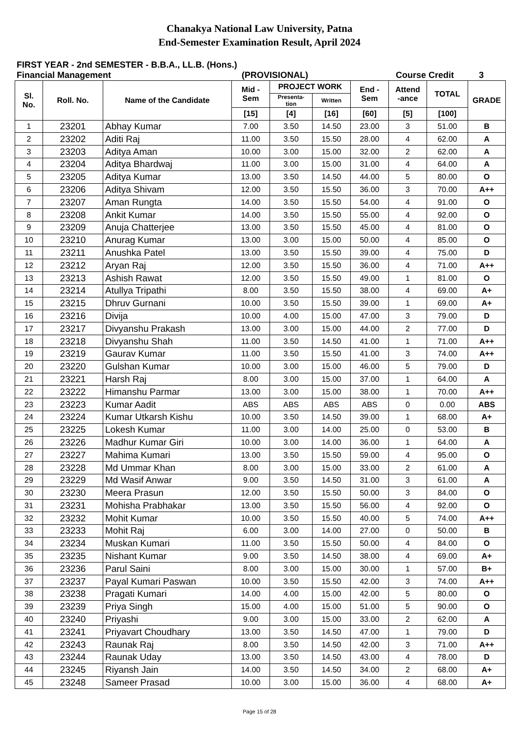Chanakya National Law University, Patna
End-Semester Examination Result, April 2024
FIRST YEAR - 2nd SEMESTER - B.B.A., LL.B. (Hons.)
Financial Management (PROVISIONAL) Course Credit 3
| Sl. No. | Roll. No. | Name of the Candidate | Mid - Sem | PROJECT WORK | | End - Sem | Attend -ance | TOTAL | GRADE |
| --- | --- | --- | --- | --- | --- | --- | --- | --- | --- |
| | | | | Presenta- tion | Written | | | | |
| | | | [15] | [4] | [16] | [60] | [5] | [100] | |
| 1 | 23201 | Abhay Kumar | 7.00 | 3.50 | 14.50 | 23.00 | 3 | 51.00 | B |
| 2 | 23202 | Aditi Raj | 11.00 | 3.50 | 15.50 | 28.00 | 4 | 62.00 | A |
| 3 | 23203 | Aditya Aman | 10.00 | 3.00 | 15.00 | 32.00 | 2 | 62.00 | A |
| 4 | 23204 | Aditya Bhardwaj | 11.00 | 3.00 | 15.00 | 31.00 | 4 | 64.00 | A |
| 5 | 23205 | Aditya Kumar | 13.00 | 3.50 | 14.50 | 44.00 | 5 | 80.00 | O |
| 6 | 23206 | Aditya Shivam | 12.00 | 3.50 | 15.50 | 36.00 | 3 | 70.00 | A++ |
| 7 | 23207 | Aman Rungta | 14.00 | 3.50 | 15.50 | 54.00 | 4 | 91.00 | O |
| 8 | 23208 | Ankit Kumar | 14.00 | 3.50 | 15.50 | 55.00 | 4 | 92.00 | O |
| 9 | 23209 | Anuja Chatterjee | 13.00 | 3.50 | 15.50 | 45.00 | 4 | 81.00 | O |
| 10 | 23210 | Anurag Kumar | 13.00 | 3.00 | 15.00 | 50.00 | 4 | 85.00 | O |
| 11 | 23211 | Anushka Patel | 13.00 | 3.50 | 15.50 | 39.00 | 4 | 75.00 | D |
| 12 | 23212 | Aryan Raj | 12.00 | 3.50 | 15.50 | 36.00 | 4 | 71.00 | A++ |
| 13 | 23213 | Ashish Rawat | 12.00 | 3.50 | 15.50 | 49.00 | 1 | 81.00 | O |
| 14 | 23214 | Atullya Tripathi | 8.00 | 3.50 | 15.50 | 38.00 | 4 | 69.00 | A+ |
| 15 | 23215 | Dhruv Gurnani | 10.00 | 3.50 | 15.50 | 39.00 | 1 | 69.00 | A+ |
| 16 | 23216 | Divija | 10.00 | 4.00 | 15.00 | 47.00 | 3 | 79.00 | D |
| 17 | 23217 | Divyanshu Prakash | 13.00 | 3.00 | 15.00 | 44.00 | 2 | 77.00 | D |
| 18 | 23218 | Divyanshu Shah | 11.00 | 3.50 | 14.50 | 41.00 | 1 | 71.00 | A++ |
| 19 | 23219 | Gaurav Kumar | 11.00 | 3.50 | 15.50 | 41.00 | 3 | 74.00 | A++ |
| 20 | 23220 | Gulshan Kumar | 10.00 | 3.00 | 15.00 | 46.00 | 5 | 79.00 | D |
| 21 | 23221 | Harsh Raj | 8.00 | 3.00 | 15.00 | 37.00 | 1 | 64.00 | A |
| 22 | 23222 | Himanshu Parmar | 13.00 | 3.00 | 15.00 | 38.00 | 1 | 70.00 | A++ |
| 23 | 23223 | Kumar Aadit | ABS | ABS | ABS | ABS | 0 | 0.00 | ABS |
| 24 | 23224 | Kumar Utkarsh Kishu | 10.00 | 3.50 | 14.50 | 39.00 | 1 | 68.00 | A+ |
| 25 | 23225 | Lokesh Kumar | 11.00 | 3.00 | 14.00 | 25.00 | 0 | 53.00 | B |
| 26 | 23226 | Madhur Kumar Giri | 10.00 | 3.00 | 14.00 | 36.00 | 1 | 64.00 | A |
| 27 | 23227 | Mahima Kumari | 13.00 | 3.50 | 15.50 | 59.00 | 4 | 95.00 | O |
| 28 | 23228 | Md Ummar Khan | 8.00 | 3.00 | 15.00 | 33.00 | 2 | 61.00 | A |
| 29 | 23229 | Md Wasif Anwar | 9.00 | 3.50 | 14.50 | 31.00 | 3 | 61.00 | A |
| 30 | 23230 | Meera Prasun | 12.00 | 3.50 | 15.50 | 50.00 | 3 | 84.00 | O |
| 31 | 23231 | Mohisha Prabhakar | 13.00 | 3.50 | 15.50 | 56.00 | 4 | 92.00 | O |
| 32 | 23232 | Mohit Kumar | 10.00 | 3.50 | 15.50 | 40.00 | 5 | 74.00 | A++ |
| 33 | 23233 | Mohit Raj | 6.00 | 3.00 | 14.00 | 27.00 | 0 | 50.00 | B |
| 34 | 23234 | Muskan Kumari | 11.00 | 3.50 | 15.50 | 50.00 | 4 | 84.00 | O |
| 35 | 23235 | Nishant Kumar | 9.00 | 3.50 | 14.50 | 38.00 | 4 | 69.00 | A+ |
| 36 | 23236 | Parul Saini | 8.00 | 3.00 | 15.00 | 30.00 | 1 | 57.00 | B+ |
| 37 | 23237 | Payal Kumari Paswan | 10.00 | 3.50 | 15.50 | 42.00 | 3 | 74.00 | A++ |
| 38 | 23238 | Pragati Kumari | 14.00 | 4.00 | 15.00 | 42.00 | 5 | 80.00 | O |
| 39 | 23239 | Priya Singh | 15.00 | 4.00 | 15.00 | 51.00 | 5 | 90.00 | O |
| 40 | 23240 | Priyashi | 9.00 | 3.00 | 15.00 | 33.00 | 2 | 62.00 | A |
| 41 | 23241 | Priyavart Choudhary | 13.00 | 3.50 | 14.50 | 47.00 | 1 | 79.00 | D |
| 42 | 23243 | Raunak Raj | 8.00 | 3.50 | 14.50 | 42.00 | 3 | 71.00 | A++ |
| 43 | 23244 | Raunak Uday | 13.00 | 3.50 | 14.50 | 43.00 | 4 | 78.00 | D |
| 44 | 23245 | Riyansh Jain | 14.00 | 3.50 | 14.50 | 34.00 | 2 | 68.00 | A+ |
| 45 | 23248 | Sameer Prasad | 10.00 | 3.00 | 15.00 | 36.00 | 4 | 68.00 | A+ |
Page 15 of 28